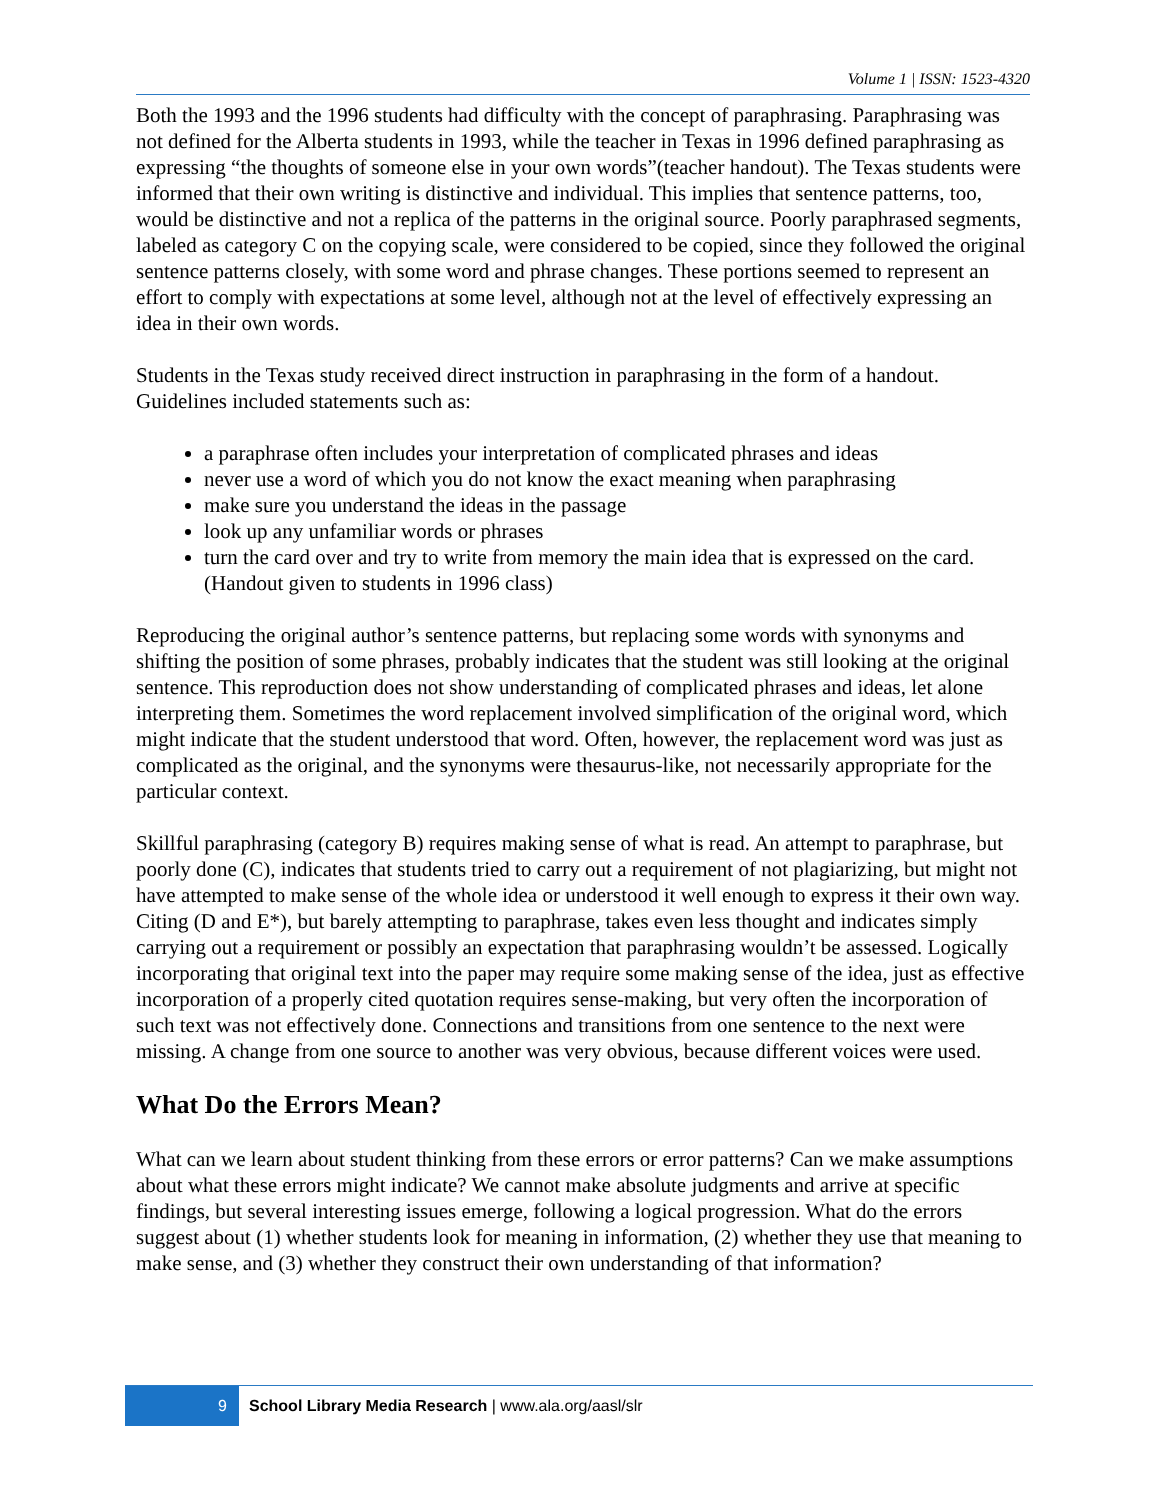Volume 1 | ISSN: 1523-4320
Both the 1993 and the 1996 students had difficulty with the concept of paraphrasing. Paraphrasing was not defined for the Alberta students in 1993, while the teacher in Texas in 1996 defined paraphrasing as expressing “the thoughts of someone else in your own words”(teacher handout). The Texas students were informed that their own writing is distinctive and individual. This implies that sentence patterns, too, would be distinctive and not a replica of the patterns in the original source. Poorly paraphrased segments, labeled as category C on the copying scale, were considered to be copied, since they followed the original sentence patterns closely, with some word and phrase changes. These portions seemed to represent an effort to comply with expectations at some level, although not at the level of effectively expressing an idea in their own words.
Students in the Texas study received direct instruction in paraphrasing in the form of a handout. Guidelines included statements such as:
a paraphrase often includes your interpretation of complicated phrases and ideas
never use a word of which you do not know the exact meaning when paraphrasing
make sure you understand the ideas in the passage
look up any unfamiliar words or phrases
turn the card over and try to write from memory the main idea that is expressed on the card. (Handout given to students in 1996 class)
Reproducing the original author’s sentence patterns, but replacing some words with synonyms and shifting the position of some phrases, probably indicates that the student was still looking at the original sentence. This reproduction does not show understanding of complicated phrases and ideas, let alone interpreting them. Sometimes the word replacement involved simplification of the original word, which might indicate that the student understood that word. Often, however, the replacement word was just as complicated as the original, and the synonyms were thesaurus-like, not necessarily appropriate for the particular context.
Skillful paraphrasing (category B) requires making sense of what is read. An attempt to paraphrase, but poorly done (C), indicates that students tried to carry out a requirement of not plagiarizing, but might not have attempted to make sense of the whole idea or understood it well enough to express it their own way. Citing (D and E*), but barely attempting to paraphrase, takes even less thought and indicates simply carrying out a requirement or possibly an expectation that paraphrasing wouldn’t be assessed. Logically incorporating that original text into the paper may require some making sense of the idea, just as effective incorporation of a properly cited quotation requires sense-making, but very often the incorporation of such text was not effectively done. Connections and transitions from one sentence to the next were missing. A change from one source to another was very obvious, because different voices were used.
What Do the Errors Mean?
What can we learn about student thinking from these errors or error patterns? Can we make assumptions about what these errors might indicate? We cannot make absolute judgments and arrive at specific findings, but several interesting issues emerge, following a logical progression. What do the errors suggest about (1) whether students look for meaning in information, (2) whether they use that meaning to make sense, and (3) whether they construct their own understanding of that information?
9
School Library Media Research | www.ala.org/aasl/slr